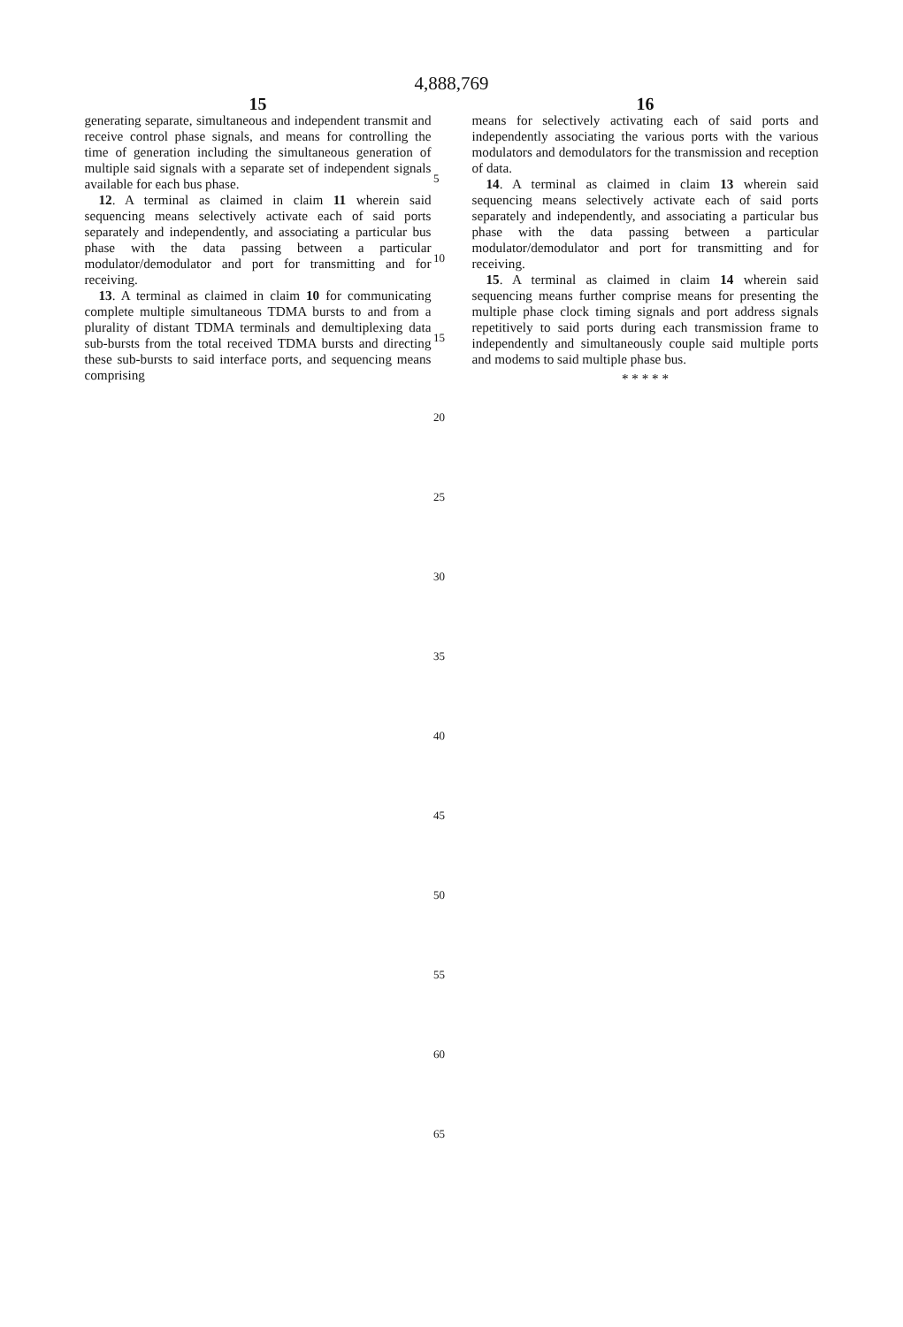4,888,769
15
generating separate, simultaneous and independent transmit and receive control phase signals, and means for controlling the time of generation including the simultaneous generation of multiple said signals with a separate set of independent signals available for each bus phase.
12. A terminal as claimed in claim 11 wherein said sequencing means selectively activate each of said ports separately and independently, and associating a particular bus phase with the data passing between a particular modulator/demodulator and port for transmitting and for receiving.
13. A terminal as claimed in claim 10 for communicating complete multiple simultaneous TDMA bursts to and from a plurality of distant TDMA terminals and demultiplexing data sub-bursts from the total received TDMA bursts and directing these sub-bursts to said interface ports, and sequencing means comprising
16
means for selectively activating each of said ports and independently associating the various ports with the various modulators and demodulators for the transmission and reception of data.
14. A terminal as claimed in claim 13 wherein said sequencing means selectively activate each of said ports separately and independently, and associating a particular bus phase with the data passing between a particular modulator/demodulator and port for transmitting and for receiving.
15. A terminal as claimed in claim 14 wherein said sequencing means further comprise means for presenting the multiple phase clock timing signals and port address signals repetitively to said ports during each transmission frame to independently and simultaneously couple said multiple ports and modems to said multiple phase bus.
* * * * *
5
10
15
20
25
30
35
40
45
50
55
60
65